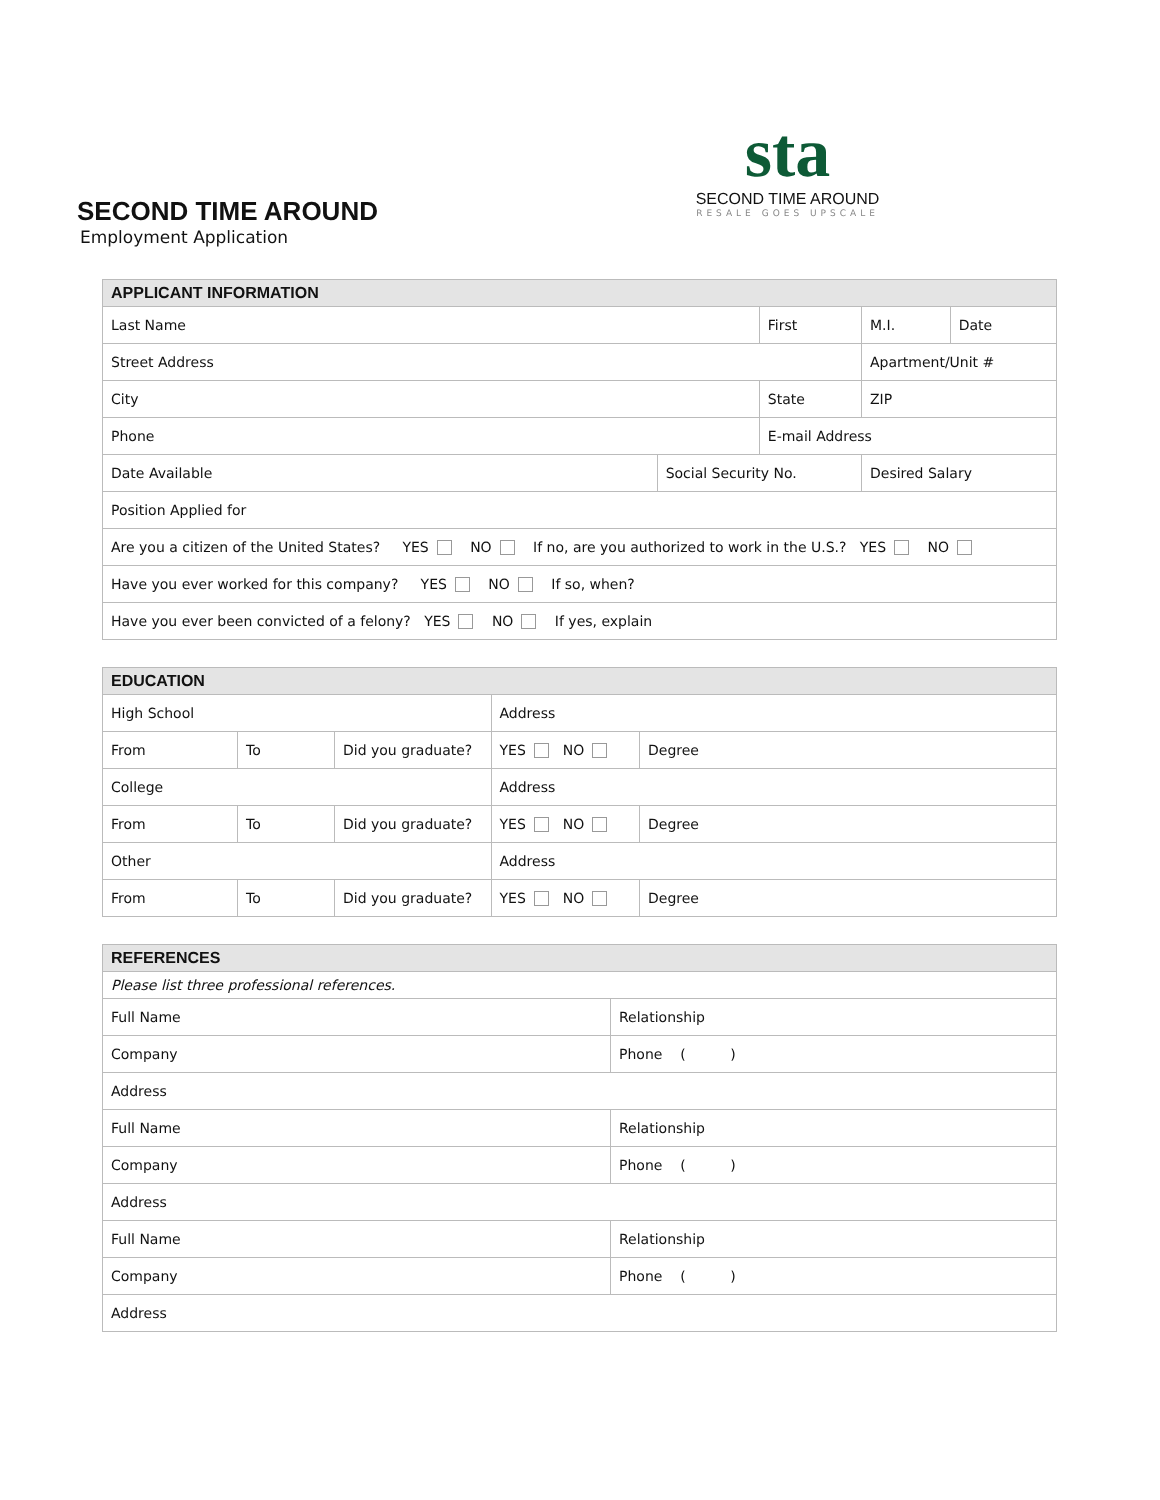SECOND TIME AROUND
Employment Application
sta
SECOND TIME AROUND
RESALE GOES UPSCALE
| APPLICANT INFORMATION | | | | | |
| --- | --- | --- | --- | --- | --- |
| Last Name | | First | | M.I. | Date |
| Street Address | | | | Apartment/Unit # | |
| City | | State | | ZIP | |
| Phone | | E-mail Address | | | |
| Date Available | Social Security No. | | Desired Salary | | |
| Position Applied for | | | | | |
| Are you a citizen of the United States? YES NO If no, are you authorized to work in the U.S.? YES NO | | | | | |
| Have you ever worked for this company? YES NO If so, when? | | | | | |
| Have you ever been convicted of a felony? YES NO If yes, explain | | | | | |
| EDUCATION | | | | |
| --- | --- | --- | --- | --- |
| High School | | | Address | |
| From | To | Did you graduate? | YES NO | Degree |
| College | | | Address | |
| From | To | Did you graduate? | YES NO | Degree |
| Other | | | Address | |
| From | To | Did you graduate? | YES NO | Degree |
| REFERENCES | |
| --- | --- |
| Please list three professional references. | |
| Full Name | Relationship |
| Company | Phone ( ) |
| Address | |
| Full Name | Relationship |
| Company | Phone ( ) |
| Address | |
| Full Name | Relationship |
| Company | Phone ( ) |
| Address | |